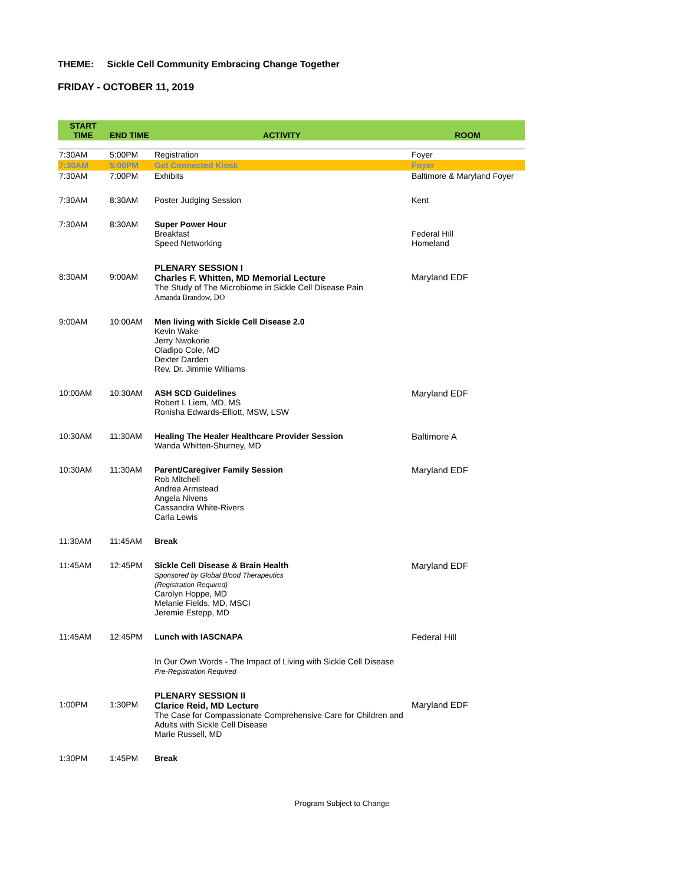THEME: Sickle Cell Community Embracing Change Together
FRIDAY - OCTOBER 11, 2019
| START TIME | END TIME | ACTIVITY | ROOM |
| --- | --- | --- | --- |
| 7:30AM | 5:00PM | Registration | Foyer |
| 7:30AM | 5:00PM | Get Connected Kiosk | Foyer |
| 7:30AM | 7:00PM | Exhibits | Baltimore & Maryland Foyer |
| 7:30AM | 8:30AM | Poster Judging Session | Kent |
| 7:30AM | 8:30AM | Super Power Hour Breakfast Speed Networking | Federal Hill Homeland |
| 8:30AM | 9:00AM | PLENARY SESSION I Charles F. Whitten, MD Memorial Lecture The Study of The Microbiome in Sickle Cell Disease Pain Amanda Brandow, DO | Maryland EDF |
| 9:00AM | 10:00AM | Men living with Sickle Cell Disease 2.0 Kevin Wake Jerry Nwokorie Oladipo Cole, MD Dexter Darden Rev. Dr. Jimmie Williams | |
| 10:00AM | 10:30AM | ASH SCD Guidelines Robert I. Liem, MD, MS Ronisha Edwards-Elliott, MSW, LSW | Maryland EDF |
| 10:30AM | 11:30AM | Healing The Healer Healthcare Provider Session Wanda Whitten-Shurney, MD | Baltimore A |
| 10:30AM | 11:30AM | Parent/Caregiver Family Session Rob Mitchell Andrea Armstead Angela Nivens Cassandra White-Rivers Carla Lewis | Maryland EDF |
| 11:30AM | 11:45AM | Break | |
| 11:45AM | 12:45PM | Sickle Cell Disease & Brain Health Sponsored by Global Blood Therapeutics (Registration Required) Carolyn Hoppe, MD Melanie Fields, MD, MSCI Jeremie Estepp, MD | Maryland EDF |
| 11:45AM | 12:45PM | Lunch with IASCNAPA | Federal Hill |
| | | In Our Own Words - The Impact of Living with Sickle Cell Disease Pre-Registration Required | |
| 1:00PM | 1:30PM | PLENARY SESSION II Clarice Reid, MD Lecture The Case for Compassionate Comprehensive Care for Children and Adults with Sickle Cell Disease Marie Russell, MD | Maryland EDF |
| 1:30PM | 1:45PM | Break | |
Program Subject to Change